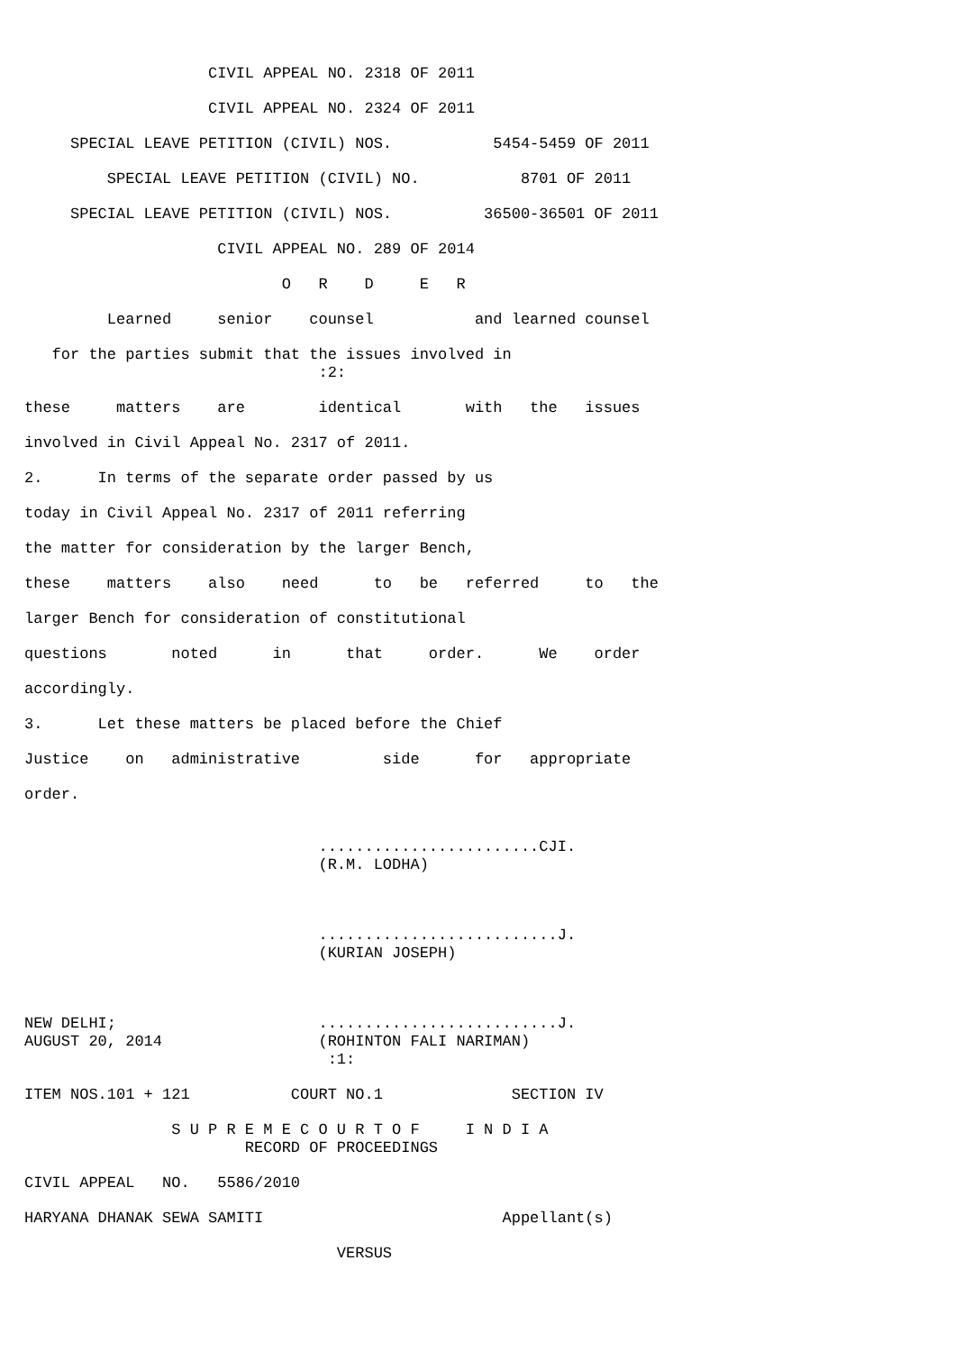CIVIL APPEAL NO. 2318 OF 2011
CIVIL APPEAL NO. 2324 OF 2011
SPECIAL LEAVE PETITION (CIVIL) NOS. 5454-5459 OF 2011
SPECIAL LEAVE PETITION (CIVIL) NO. 8701 OF 2011
SPECIAL LEAVE PETITION (CIVIL) NOS. 36500-36501 OF 2011
CIVIL APPEAL NO. 289 OF 2014
O R D E R
Learned senior counsel and learned counsel
for the parties submit that the issues involved in
:2:
these matters are identical with the issues
involved in Civil Appeal No. 2317 of 2011.
2. In terms of the separate order passed by us
today in Civil Appeal No. 2317 of 2011 referring
the matter for consideration by the larger Bench,
these matters also need to be referred to the
larger Bench for consideration of constitutional
questions noted in that order. We order
accordingly.
3. Let these matters be placed before the Chief
Justice on administrative side for appropriate
order.
........................CJI.
(R.M. LODHA)
..........................J.
(KURIAN JOSEPH)
NEW DELHI; ..........................J.
AUGUST 20, 2014 (ROHINTON FALI NARIMAN)
:1:
ITEM NOS.101 + 121 COURT NO.1 SECTION IV
S U P R E M E C O U R T O F I N D I A
RECORD OF PROCEEDINGS
CIVIL APPEAL NO. 5586/2010
HARYANA DHANAK SEWA SAMITI Appellant(s)
VERSUS